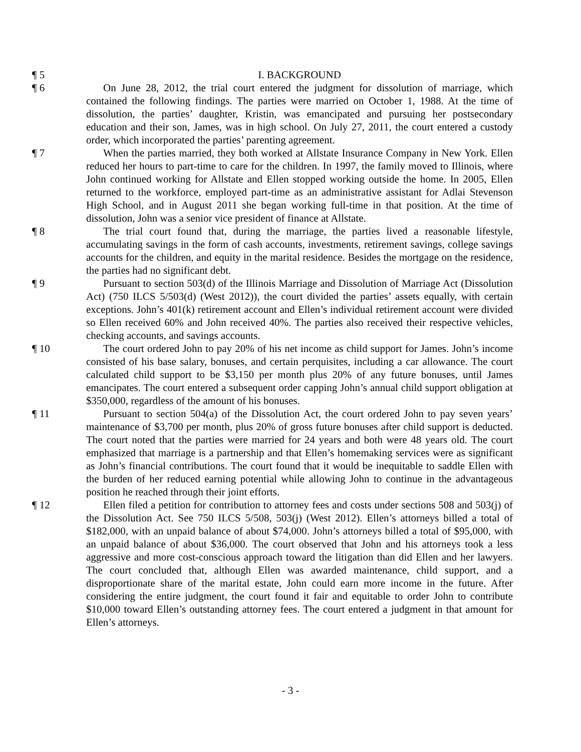¶ 5 I. BACKGROUND
¶ 6 On June 28, 2012, the trial court entered the judgment for dissolution of marriage, which contained the following findings. The parties were married on October 1, 1988. At the time of dissolution, the parties’ daughter, Kristin, was emancipated and pursuing her postsecondary education and their son, James, was in high school. On July 27, 2011, the court entered a custody order, which incorporated the parties’ parenting agreement.
¶ 7 When the parties married, they both worked at Allstate Insurance Company in New York. Ellen reduced her hours to part-time to care for the children. In 1997, the family moved to Illinois, where John continued working for Allstate and Ellen stopped working outside the home. In 2005, Ellen returned to the workforce, employed part-time as an administrative assistant for Adlai Stevenson High School, and in August 2011 she began working full-time in that position. At the time of dissolution, John was a senior vice president of finance at Allstate.
¶ 8 The trial court found that, during the marriage, the parties lived a reasonable lifestyle, accumulating savings in the form of cash accounts, investments, retirement savings, college savings accounts for the children, and equity in the marital residence. Besides the mortgage on the residence, the parties had no significant debt.
¶ 9 Pursuant to section 503(d) of the Illinois Marriage and Dissolution of Marriage Act (Dissolution Act) (750 ILCS 5/503(d) (West 2012)), the court divided the parties’ assets equally, with certain exceptions. John’s 401(k) retirement account and Ellen’s individual retirement account were divided so Ellen received 60% and John received 40%. The parties also received their respective vehicles, checking accounts, and savings accounts.
¶ 10 The court ordered John to pay 20% of his net income as child support for James. John’s income consisted of his base salary, bonuses, and certain perquisites, including a car allowance. The court calculated child support to be $3,150 per month plus 20% of any future bonuses, until James emancipates. The court entered a subsequent order capping John’s annual child support obligation at $350,000, regardless of the amount of his bonuses.
¶ 11 Pursuant to section 504(a) of the Dissolution Act, the court ordered John to pay seven years’ maintenance of $3,700 per month, plus 20% of gross future bonuses after child support is deducted. The court noted that the parties were married for 24 years and both were 48 years old. The court emphasized that marriage is a partnership and that Ellen’s homemaking services were as significant as John’s financial contributions. The court found that it would be inequitable to saddle Ellen with the burden of her reduced earning potential while allowing John to continue in the advantageous position he reached through their joint efforts.
¶ 12 Ellen filed a petition for contribution to attorney fees and costs under sections 508 and 503(j) of the Dissolution Act. See 750 ILCS 5/508, 503(j) (West 2012). Ellen’s attorneys billed a total of $182,000, with an unpaid balance of about $74,000. John’s attorneys billed a total of $95,000, with an unpaid balance of about $36,000. The court observed that John and his attorneys took a less aggressive and more cost-conscious approach toward the litigation than did Ellen and her lawyers. The court concluded that, although Ellen was awarded maintenance, child support, and a disproportionate share of the marital estate, John could earn more income in the future. After considering the entire judgment, the court found it fair and equitable to order John to contribute $10,000 toward Ellen’s outstanding attorney fees. The court entered a judgment in that amount for Ellen’s attorneys.
- 3 -